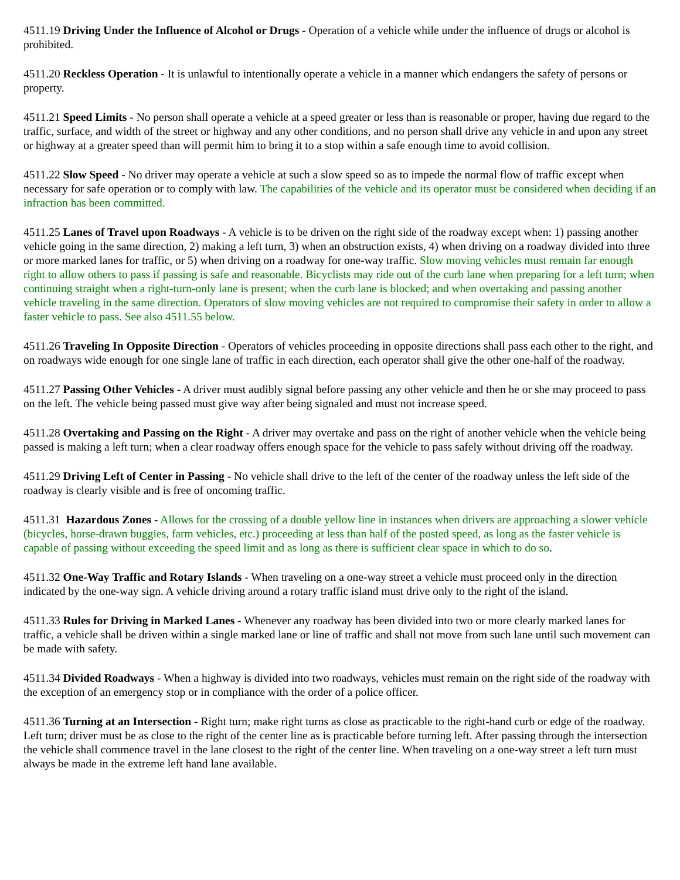4511.19 Driving Under the Influence of Alcohol or Drugs - Operation of a vehicle while under the influence of drugs or alcohol is prohibited.
4511.20 Reckless Operation - It is unlawful to intentionally operate a vehicle in a manner which endangers the safety of persons or property.
4511.21 Speed Limits - No person shall operate a vehicle at a speed greater or less than is reasonable or proper, having due regard to the traffic, surface, and width of the street or highway and any other conditions, and no person shall drive any vehicle in and upon any street or highway at a greater speed than will permit him to bring it to a stop within a safe enough time to avoid collision.
4511.22 Slow Speed - No driver may operate a vehicle at such a slow speed so as to impede the normal flow of traffic except when necessary for safe operation or to comply with law. The capabilities of the vehicle and its operator must be considered when deciding if an infraction has been committed.
4511.25 Lanes of Travel upon Roadways - A vehicle is to be driven on the right side of the roadway except when: 1) passing another vehicle going in the same direction, 2) making a left turn, 3) when an obstruction exists, 4) when driving on a roadway divided into three or more marked lanes for traffic, or 5) when driving on a roadway for one-way traffic. Slow moving vehicles must remain far enough right to allow others to pass if passing is safe and reasonable. Bicyclists may ride out of the curb lane when preparing for a left turn; when continuing straight when a right-turn-only lane is present; when the curb lane is blocked; and when overtaking and passing another vehicle traveling in the same direction. Operators of slow moving vehicles are not required to compromise their safety in order to allow a faster vehicle to pass. See also 4511.55 below.
4511.26 Traveling In Opposite Direction - Operators of vehicles proceeding in opposite directions shall pass each other to the right, and on roadways wide enough for one single lane of traffic in each direction, each operator shall give the other one-half of the roadway.
4511.27 Passing Other Vehicles - A driver must audibly signal before passing any other vehicle and then he or she may proceed to pass on the left. The vehicle being passed must give way after being signaled and must not increase speed.
4511.28 Overtaking and Passing on the Right - A driver may overtake and pass on the right of another vehicle when the vehicle being passed is making a left turn; when a clear roadway offers enough space for the vehicle to pass safely without driving off the roadway.
4511.29 Driving Left of Center in Passing - No vehicle shall drive to the left of the center of the roadway unless the left side of the roadway is clearly visible and is free of oncoming traffic.
4511.31 Hazardous Zones - Allows for the crossing of a double yellow line in instances when drivers are approaching a slower vehicle (bicycles, horse-drawn buggies, farm vehicles, etc.) proceeding at less than half of the posted speed, as long as the faster vehicle is capable of passing without exceeding the speed limit and as long as there is sufficient clear space in which to do so.
4511.32 One-Way Traffic and Rotary Islands - When traveling on a one-way street a vehicle must proceed only in the direction indicated by the one-way sign. A vehicle driving around a rotary traffic island must drive only to the right of the island.
4511.33 Rules for Driving in Marked Lanes - Whenever any roadway has been divided into two or more clearly marked lanes for traffic, a vehicle shall be driven within a single marked lane or line of traffic and shall not move from such lane until such movement can be made with safety.
4511.34 Divided Roadways - When a highway is divided into two roadways, vehicles must remain on the right side of the roadway with the exception of an emergency stop or in compliance with the order of a police officer.
4511.36 Turning at an Intersection - Right turn; make right turns as close as practicable to the right-hand curb or edge of the roadway. Left turn; driver must be as close to the right of the center line as is practicable before turning left. After passing through the intersection the vehicle shall commence travel in the lane closest to the right of the center line. When traveling on a one-way street a left turn must always be made in the extreme left hand lane available.